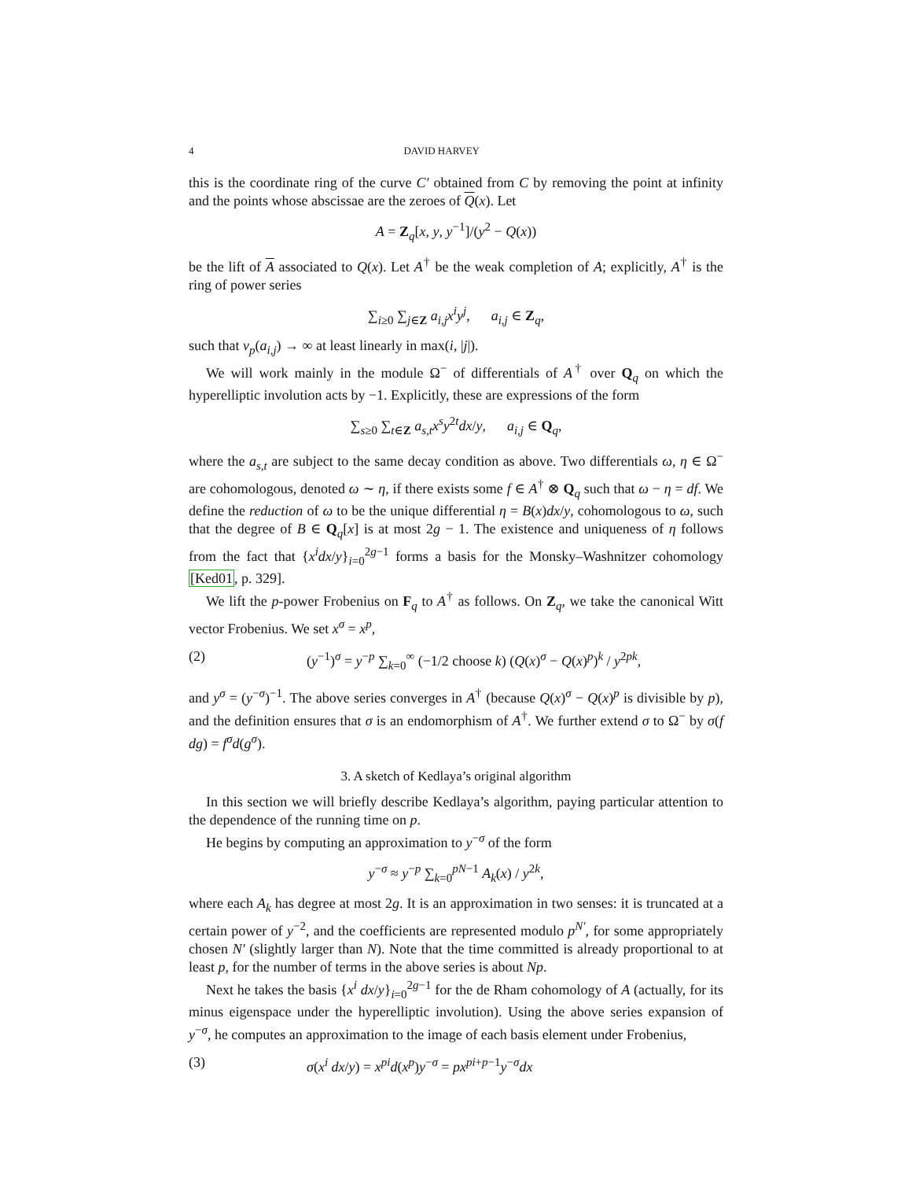4 DAVID HARVEY
this is the coordinate ring of the curve C′ obtained from C by removing the point at infinity and the points whose abscissae are the zeroes of Q(x). Let
A = Z<sub>q</sub>[x, y, y<sup>−1</sup>]/(y<sup>2</sup> − Q(x))
be the lift of A associated to Q(x). Let A<sup>†</sup> be the weak completion of A; explicitly, A<sup>†</sup> is the ring of power series
∑<sub>i≥0</sub> ∑<sub>j∈Z</sub> a<sub>i,j</sub>x<sup>i</sup>y<sup>j</sup>, a<sub>i,j</sub> ∈ Z<sub>q</sub>,
such that v<sub>p</sub>(a<sub>i,j</sub>) → ∞ at least linearly in max(i, |j|).
We will work mainly in the module Ω<sup>−</sup> of differentials of A<sup>†</sup> over Q<sub>q</sub> on which the hyperelliptic involution acts by −1. Explicitly, these are expressions of the form
∑<sub>s≥0</sub> ∑<sub>t∈Z</sub> a<sub>s,t</sub>x<sup>s</sup>y<sup>2t</sup>dx/y, a<sub>i,j</sub> ∈ Q<sub>q</sub>,
where the a<sub>s,t</sub> are subject to the same decay condition as above. Two differentials ω, η ∈ Ω<sup>−</sup> are cohomologous, denoted ω ∼ η, if there exists some f ∈ A<sup>†</sup> ⊗ Q<sub>q</sub> such that ω − η = df. We define the reduction of ω to be the unique differential η = B(x)dx/y, cohomologous to ω, such that the degree of B ∈ Q<sub>q</sub>[x] is at most 2g − 1. The existence and uniqueness of η follows from the fact that {x<sup>i</sup>dx/y}<sub>i=0</sub><sup>2g−1</sup> forms a basis for the Monsky–Washnitzer cohomology [Ked01, p. 329].
We lift the p-power Frobenius on F<sub>q</sub> to A<sup>†</sup> as follows. On Z<sub>q</sub>, we take the canonical Witt vector Frobenius. We set x<sup>σ</sup> = x<sup>p</sup>,
(2) (y<sup>−1</sup>)<sup>σ</sup> = y<sup>−p</sup> ∑<sub>k=0</sub><sup>∞</sup> (−1/2 choose k) (Q(x)<sup>σ</sup> − Q(x)<sup>p</sup>)<sup>k</sup> / y<sup>2pk</sup>,
and y<sup>σ</sup> = (y<sup>−σ</sup>)<sup>−1</sup>. The above series converges in A<sup>†</sup> (because Q(x)<sup>σ</sup> − Q(x)<sup>p</sup> is divisible by p), and the definition ensures that σ is an endomorphism of A<sup>†</sup>. We further extend σ to Ω<sup>−</sup> by σ(f dg) = f<sup>σ</sup>d(g<sup>σ</sup>).
3. A sketch of Kedlaya’s original algorithm
In this section we will briefly describe Kedlaya’s algorithm, paying particular attention to the dependence of the running time on p.
He begins by computing an approximation to y<sup>−σ</sup> of the form
y<sup>−σ</sup> ≈ y<sup>−p</sup> ∑<sub>k=0</sub><sup>pN−1</sup> A<sub>k</sub>(x) / y<sup>2k</sup>,
where each A<sub>k</sub> has degree at most 2g. It is an approximation in two senses: it is truncated at a certain power of y<sup>−2</sup>, and the coefficients are represented modulo p<sup>N′</sup>, for some appropriately chosen N′ (slightly larger than N). Note that the time committed is already proportional to at least p, for the number of terms in the above series is about Np.
Next he takes the basis {x<sup>i</sup> dx/y}<sub>i=0</sub><sup>2g−1</sup> for the de Rham cohomology of A (actually, for its minus eigenspace under the hyperelliptic involution). Using the above series expansion of y<sup>−σ</sup>, he computes an approximation to the image of each basis element under Frobenius,
(3) σ(x<sup>i</sup> dx/y) = x<sup>pi</sup>d(x<sup>p</sup>)y<sup>−σ</sup> = px<sup>pi+p−1</sup>y<sup>−σ</sup>dx